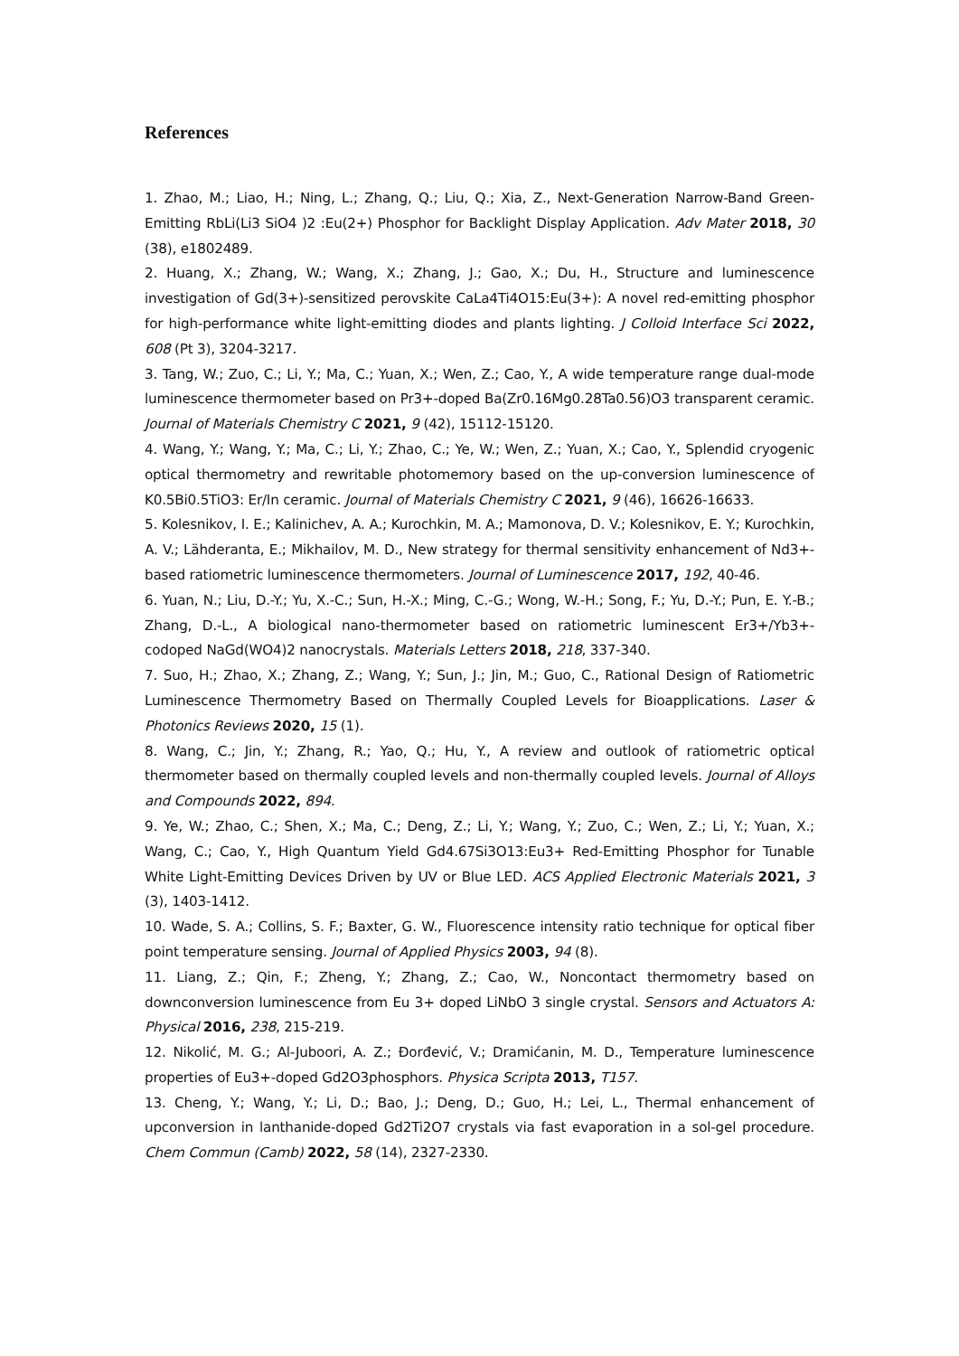References
1. Zhao, M.; Liao, H.; Ning, L.; Zhang, Q.; Liu, Q.; Xia, Z., Next-Generation Narrow-Band Green-Emitting RbLi(Li3 SiO4 )2 :Eu(2+) Phosphor for Backlight Display Application. Adv Mater 2018, 30 (38), e1802489.
2. Huang, X.; Zhang, W.; Wang, X.; Zhang, J.; Gao, X.; Du, H., Structure and luminescence investigation of Gd(3+)-sensitized perovskite CaLa4Ti4O15:Eu(3+): A novel red-emitting phosphor for high-performance white light-emitting diodes and plants lighting. J Colloid Interface Sci 2022, 608 (Pt 3), 3204-3217.
3. Tang, W.; Zuo, C.; Li, Y.; Ma, C.; Yuan, X.; Wen, Z.; Cao, Y., A wide temperature range dual-mode luminescence thermometer based on Pr3+-doped Ba(Zr0.16Mg0.28Ta0.56)O3 transparent ceramic. Journal of Materials Chemistry C 2021, 9 (42), 15112-15120.
4. Wang, Y.; Wang, Y.; Ma, C.; Li, Y.; Zhao, C.; Ye, W.; Wen, Z.; Yuan, X.; Cao, Y., Splendid cryogenic optical thermometry and rewritable photomemory based on the up-conversion luminescence of K0.5Bi0.5TiO3: Er/In ceramic. Journal of Materials Chemistry C 2021, 9 (46), 16626-16633.
5. Kolesnikov, I. E.; Kalinichev, A. A.; Kurochkin, M. A.; Mamonova, D. V.; Kolesnikov, E. Y.; Kurochkin, A. V.; Lähderanta, E.; Mikhailov, M. D., New strategy for thermal sensitivity enhancement of Nd3+-based ratiometric luminescence thermometers. Journal of Luminescence 2017, 192, 40-46.
6. Yuan, N.; Liu, D.-Y.; Yu, X.-C.; Sun, H.-X.; Ming, C.-G.; Wong, W.-H.; Song, F.; Yu, D.-Y.; Pun, E. Y.-B.; Zhang, D.-L., A biological nano-thermometer based on ratiometric luminescent Er3+/Yb3+-codoped NaGd(WO4)2 nanocrystals. Materials Letters 2018, 218, 337-340.
7. Suo, H.; Zhao, X.; Zhang, Z.; Wang, Y.; Sun, J.; Jin, M.; Guo, C., Rational Design of Ratiometric Luminescence Thermometry Based on Thermally Coupled Levels for Bioapplications. Laser & Photonics Reviews 2020, 15 (1).
8. Wang, C.; Jin, Y.; Zhang, R.; Yao, Q.; Hu, Y., A review and outlook of ratiometric optical thermometer based on thermally coupled levels and non-thermally coupled levels. Journal of Alloys and Compounds 2022, 894.
9. Ye, W.; Zhao, C.; Shen, X.; Ma, C.; Deng, Z.; Li, Y.; Wang, Y.; Zuo, C.; Wen, Z.; Li, Y.; Yuan, X.; Wang, C.; Cao, Y., High Quantum Yield Gd4.67Si3O13:Eu3+ Red-Emitting Phosphor for Tunable White Light-Emitting Devices Driven by UV or Blue LED. ACS Applied Electronic Materials 2021, 3 (3), 1403-1412.
10. Wade, S. A.; Collins, S. F.; Baxter, G. W., Fluorescence intensity ratio technique for optical fiber point temperature sensing. Journal of Applied Physics 2003, 94 (8).
11. Liang, Z.; Qin, F.; Zheng, Y.; Zhang, Z.; Cao, W., Noncontact thermometry based on downconversion luminescence from Eu 3+ doped LiNbO 3 single crystal. Sensors and Actuators A: Physical 2016, 238, 215-219.
12. Nikolić, M. G.; Al-Juboori, A. Z.; Đorđević, V.; Dramićanin, M. D., Temperature luminescence properties of Eu3+-doped Gd2O3phosphors. Physica Scripta 2013, T157.
13. Cheng, Y.; Wang, Y.; Li, D.; Bao, J.; Deng, D.; Guo, H.; Lei, L., Thermal enhancement of upconversion in lanthanide-doped Gd2Ti2O7 crystals via fast evaporation in a sol-gel procedure. Chem Commun (Camb) 2022, 58 (14), 2327-2330.